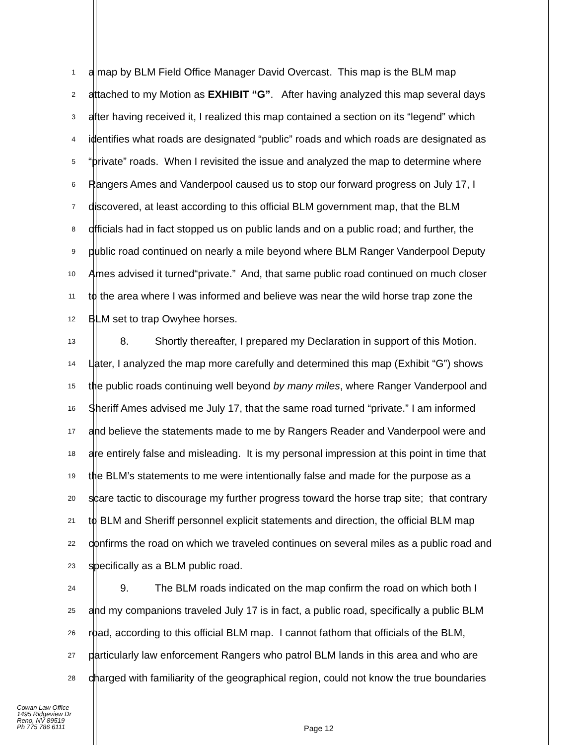1
a map by BLM Field Office Manager David Overcast. This map is the BLM map
2
attached to my Motion as EXHIBIT “G”. After having analyzed this map several days
3
after having received it, I realized this map contained a section on its “legend” which
4
identifies what roads are designated “public” roads and which roads are designated as
5
“private” roads. When I revisited the issue and analyzed the map to determine where
6
Rangers Ames and Vanderpool caused us to stop our forward progress on July 17, I
7
discovered, at least according to this official BLM government map, that the BLM
8
officials had in fact stopped us on public lands and on a public road; and further, the
9
public road continued on nearly a mile beyond where BLM Ranger Vanderpool Deputy
10
Ames advised it turned“private.” And, that same public road continued on much closer
11
to the area where I was informed and believe was near the wild horse trap zone the
12
BLM set to trap Owyhee horses.
13
8. Shortly thereafter, I prepared my Declaration in support of this Motion.
14
Later, I analyzed the map more carefully and determined this map (Exhibit “G”) shows
15
the public roads continuing well beyond by many miles, where Ranger Vanderpool and
16
Sheriff Ames advised me July 17, that the same road turned “private.” I am informed
17
and believe the statements made to me by Rangers Reader and Vanderpool were and
18
are entirely false and misleading. It is my personal impression at this point in time that
19
the BLM’s statements to me were intentionally false and made for the purpose as a
20
scare tactic to discourage my further progress toward the horse trap site; that contrary
21
to BLM and Sheriff personnel explicit statements and direction, the official BLM map
22
confirms the road on which we traveled continues on several miles as a public road and
23
specifically as a BLM public road.
24
9. The BLM roads indicated on the map confirm the road on which both I
25
and my companions traveled July 17 is in fact, a public road, specifically a public BLM
26
road, according to this official BLM map. I cannot fathom that officials of the BLM,
27
particularly law enforcement Rangers who patrol BLM lands in this area and who are
28
charged with familiarity of the geographical region, could not know the true boundaries
Cowan Law Office
1495 Ridgeview Dr
Reno, NV 89519
Ph 775 786 6111
Page 12